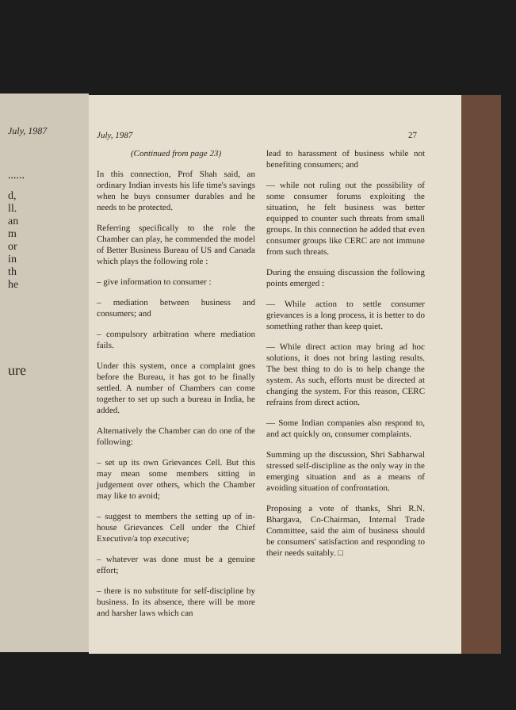July, 1987
......
d,
ll.
an
m
or
in
th
he
ure
July, 1987 27
(Continued from page 23)
In this connection, Prof Shah said, an ordinary Indian invests his life time's savings when he buys consumer durables and he needs to be protected.
Referring specifically to the role the Chamber can play, he commended the model of Better Business Bureau of US and Canada which plays the following role :
– give information to consumer :
– mediation between business and consumers; and
– compulsory arbitration where mediation fails.
Under this system, once a complaint goes before the Bureau, it has got to be finally settled. A number of Chambers can come together to set up such a bureau in India, he added.
Alternatively the Chamber can do one of the following:
– set up its own Grievances Cell. But this may mean some members sitting in judgement over others, which the Chamber may like to avoid;
– suggest to members the setting up of in-house Grievances Cell under the Chief Executive/a top executive;
– whatever was done must be a genuine effort;
– there is no substitute for self-discipline by business. In its absence, there will be more and harsher laws which can
lead to harassment of business while not benefiting consumers; and
— while not ruling out the possibility of some consumer forums exploiting the situation, he felt business was better equipped to counter such threats from small groups. In this connection he added that even consumer groups like CERC are not immune from such threats.
During the ensuing discussion the following points emerged :
— While action to settle consumer grievances is a long process, it is better to do something rather than keep quiet.
— While direct action may bring ad hoc solutions, it does not bring lasting results. The best thing to do is to help change the system. As such, efforts must be directed at changing the system. For this reason, CERC refrains from direct action.
— Some Indian companies also respond to, and act quickly on, consumer complaints.
Summing up the discussion, Shri Sabharwal stressed self-discipline as the only way in the emerging situation and as a means of avoiding situation of confrontation.
Proposing a vote of thanks, Shri R.N. Bhargava, Co-Chairman, Internal Trade Committee, said the aim of business should be consumers' satisfaction and responding to their needs suitably. □